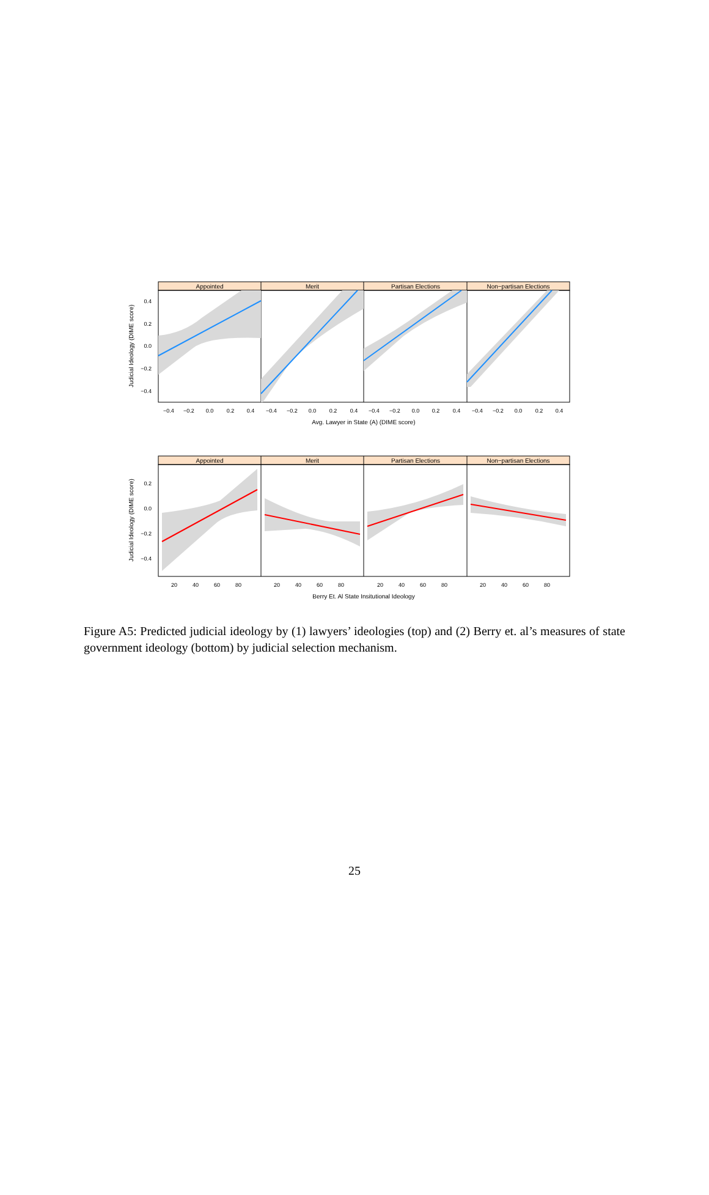Appointed
Merit
Partisan Elections
Non−partisan Elections
0.4
0.2
0.0
−0.2
−0.4
Judicial Ideology (DIME score)
−0.4
−0.2
0.0
0.2
0.4
−0.4
−0.2
0.0
0.2
0.4
−0.4
−0.2
0.0
0.2
0.4
−0.4
−0.2
0.0
0.2
0.4
Avg. Lawyer in State (A) (DIME score)
Appointed
Merit
Partisan Elections
Non−partisan Elections
0.2
0.0
−0.2
−0.4
Judicial Ideology (DIME score)
20
40
60
80
20
40
60
80
20
40
60
80
20
40
60
80
Berry Et. Al State Insitutional Ideology
Figure A5: Predicted judicial ideology by (1) lawyers’ ideologies (top) and (2) Berry et. al’s measures of state government ideology (bottom) by judicial selection mechanism.
25